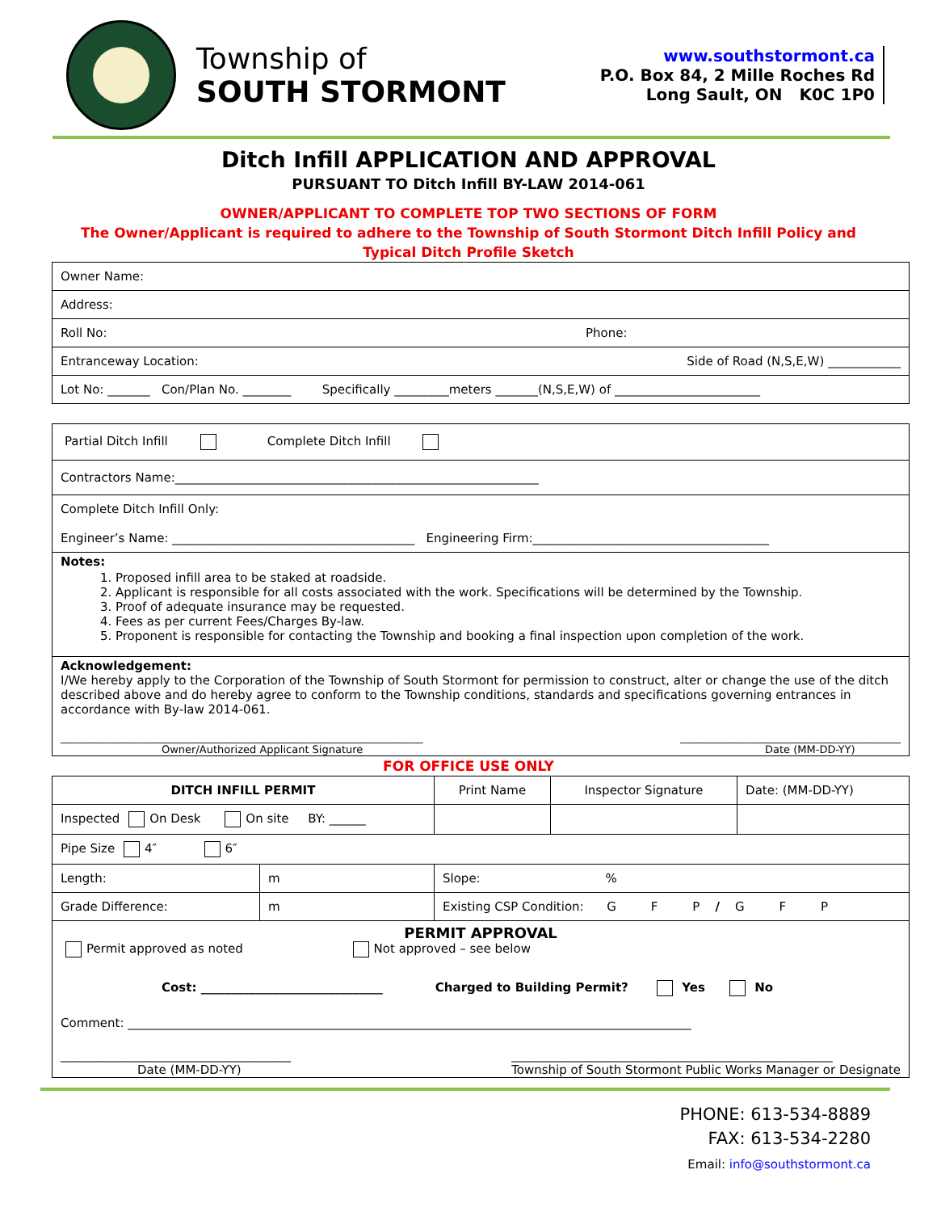Township of
SOUTH STORMONT
www.southstormont.ca
P.O. Box 84, 2 Mille Roches Rd
Long Sault, ON K0C 1P0
Ditch Infill APPLICATION AND APPROVAL
PURSUANT TO Ditch Infill BY-LAW 2014-061
OWNER/APPLICANT TO COMPLETE TOP TWO SECTIONS OF FORM
The Owner/Applicant is required to adhere to the Township of South Stormont Ditch Infill Policy and
Typical Ditch Profile Sketch
| Owner Name: |
| Address: |
| Roll No: Phone: |
| Entranceway Location: Side of Road (N,S,E,W) ____________ |
| Lot No: _______ Con/Plan No. ________ Specifically _________meters _______(N,S,E,W) of ________________________ |
| Partial Ditch Infill Complete Ditch Infill |
| Contractors Name:____________________________________________________________ |
| Complete Ditch Infill Only: Engineer’s Name: ________________________________________ Engineering Firm:_______________________________________ |
| Notes: 1. Proposed infill area to be staked at roadside. 2. Applicant is responsible for all costs associated with the work. Specifications will be determined by the Township. 3. Proof of adequate insurance may be requested. 4. Fees as per current Fees/Charges By-law. 5. Proponent is responsible for contacting the Township and booking a final inspection upon completion of the work. |
| Acknowledgement: I/We hereby apply to the Corporation of the Township of South Stormont for permission to construct, alter or change the use of the ditch described above and do hereby agree to conform to the Township conditions, standards and specifications governing entrances in accordance with By-law 2014-061. _____________________________________________________________________ Owner/Authorized Applicant Signature __________________________________________ Date (MM-DD-YY) |
FOR OFFICE USE ONLY
| DITCH INFILL PERMIT | | | Print Name | Inspector Signature | Date: (MM-DD-YY) |
| Inspected On Desk On site BY: ______ | | | | | |
| Pipe Size 4″ 6″ | | | | | |
| Length: | m | Slope: % | | | |
| Grade Difference: | m | Existing CSP Condition: G F P / G F P | | | |
| PERMIT APPROVAL Permit approved as noted Not approved – see below Cost: ______________________________ Charged to Building Permit? Yes No Comment: _____________________________________________________________________________________________ ______________________________________ Date (MM-DD-YY) _____________________________________________________ Township of South Stormont Public Works Manager or Designate | | | | | |
PHONE: 613-534-8889
FAX: 613-534-2280
Email: info@southstormont.ca